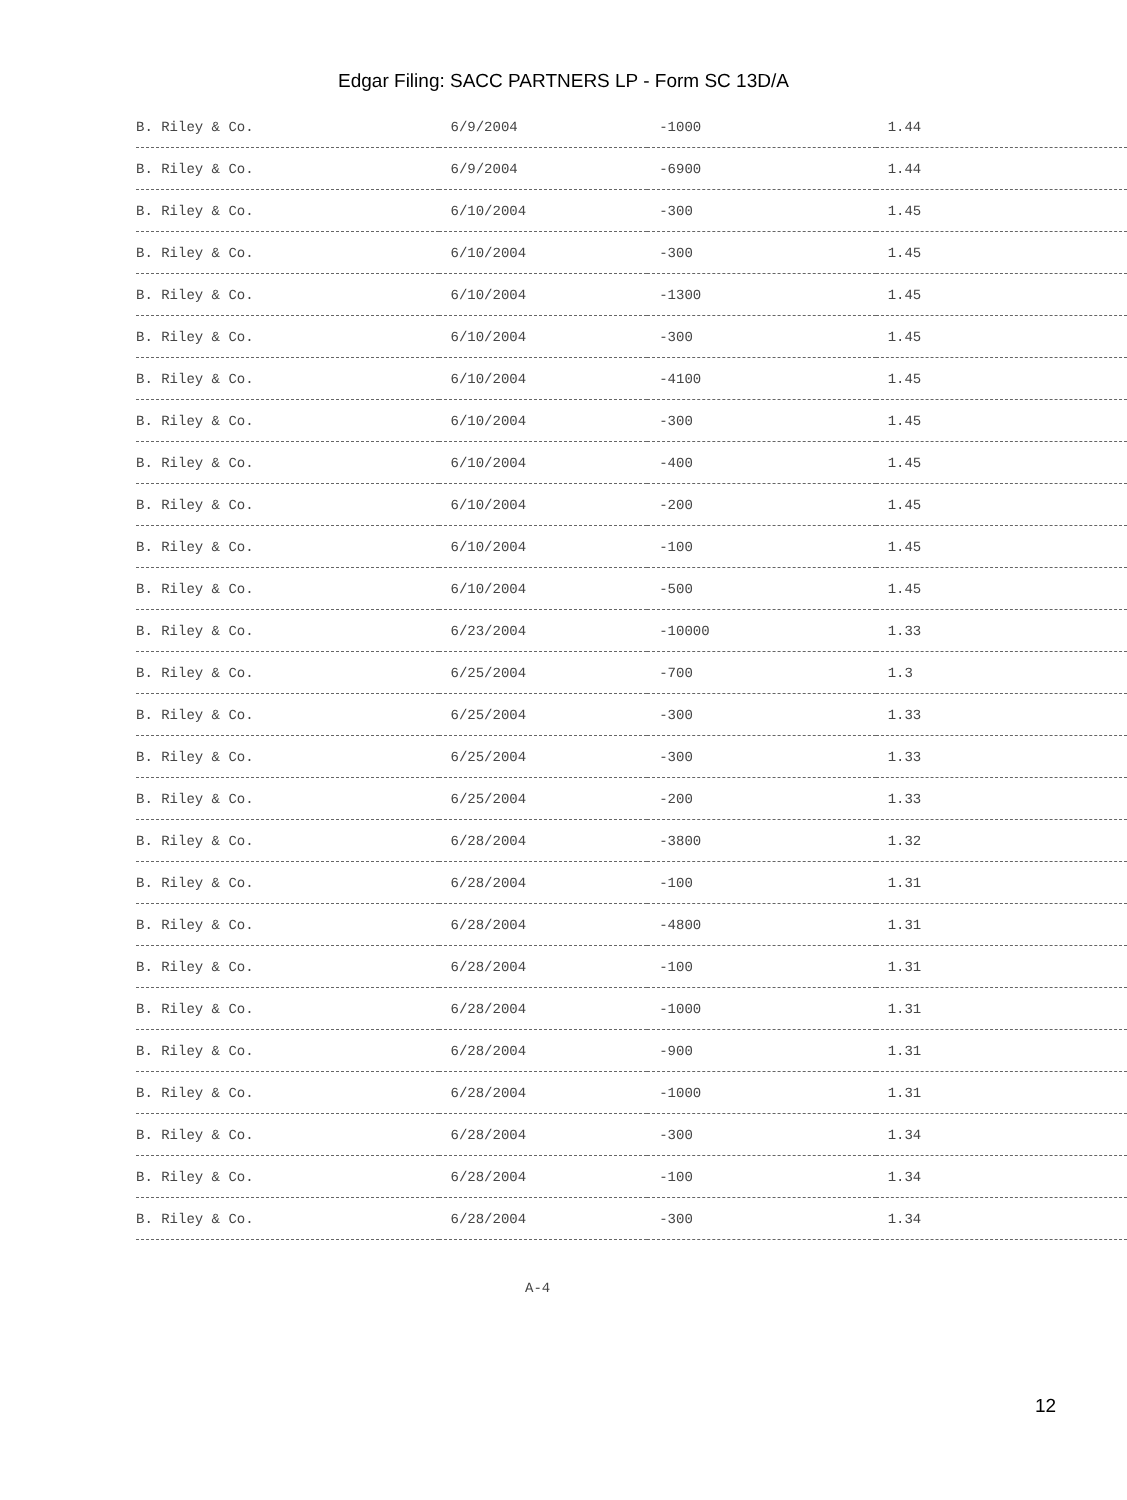Edgar Filing: SACC PARTNERS LP - Form SC 13D/A
| B. Riley & Co. | 6/9/2004 | -1000 | 1.44 |
| B. Riley & Co. | 6/9/2004 | -6900 | 1.44 |
| B. Riley & Co. | 6/10/2004 | -300 | 1.45 |
| B. Riley & Co. | 6/10/2004 | -300 | 1.45 |
| B. Riley & Co. | 6/10/2004 | -1300 | 1.45 |
| B. Riley & Co. | 6/10/2004 | -300 | 1.45 |
| B. Riley & Co. | 6/10/2004 | -4100 | 1.45 |
| B. Riley & Co. | 6/10/2004 | -300 | 1.45 |
| B. Riley & Co. | 6/10/2004 | -400 | 1.45 |
| B. Riley & Co. | 6/10/2004 | -200 | 1.45 |
| B. Riley & Co. | 6/10/2004 | -100 | 1.45 |
| B. Riley & Co. | 6/10/2004 | -500 | 1.45 |
| B. Riley & Co. | 6/23/2004 | -10000 | 1.33 |
| B. Riley & Co. | 6/25/2004 | -700 | 1.3 |
| B. Riley & Co. | 6/25/2004 | -300 | 1.33 |
| B. Riley & Co. | 6/25/2004 | -300 | 1.33 |
| B. Riley & Co. | 6/25/2004 | -200 | 1.33 |
| B. Riley & Co. | 6/28/2004 | -3800 | 1.32 |
| B. Riley & Co. | 6/28/2004 | -100 | 1.31 |
| B. Riley & Co. | 6/28/2004 | -4800 | 1.31 |
| B. Riley & Co. | 6/28/2004 | -100 | 1.31 |
| B. Riley & Co. | 6/28/2004 | -1000 | 1.31 |
| B. Riley & Co. | 6/28/2004 | -900 | 1.31 |
| B. Riley & Co. | 6/28/2004 | -1000 | 1.31 |
| B. Riley & Co. | 6/28/2004 | -300 | 1.34 |
| B. Riley & Co. | 6/28/2004 | -100 | 1.34 |
| B. Riley & Co. | 6/28/2004 | -300 | 1.34 |
A-4
12